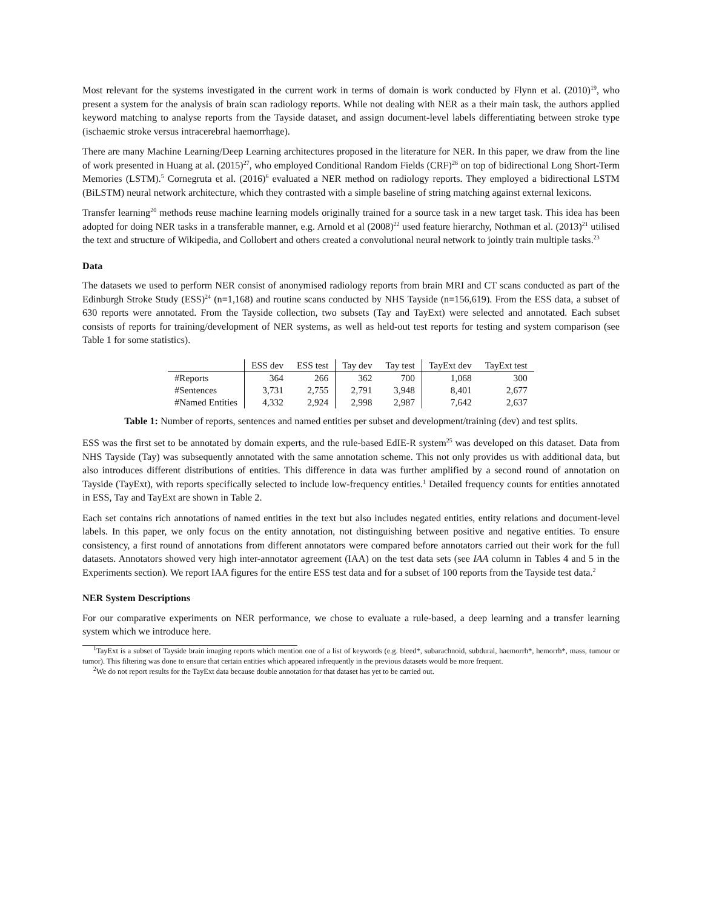Most relevant for the systems investigated in the current work in terms of domain is work conducted by Flynn et al. (2010)<sup>19</sup>, who present a system for the analysis of brain scan radiology reports. While not dealing with NER as a their main task, the authors applied keyword matching to analyse reports from the Tayside dataset, and assign document-level labels differentiating between stroke type (ischaemic stroke versus intracerebral haemorrhage).
There are many Machine Learning/Deep Learning architectures proposed in the literature for NER. In this paper, we draw from the line of work presented in Huang at al. (2015)<sup>27</sup>, who employed Conditional Random Fields (CRF)<sup>26</sup> on top of bidirectional Long Short-Term Memories (LSTM).<sup>5</sup> Cornegruta et al. (2016)<sup>6</sup> evaluated a NER method on radiology reports. They employed a bidirectional LSTM (BiLSTM) neural network architecture, which they contrasted with a simple baseline of string matching against external lexicons.
Transfer learning<sup>20</sup> methods reuse machine learning models originally trained for a source task in a new target task. This idea has been adopted for doing NER tasks in a transferable manner, e.g. Arnold et al (2008)<sup>22</sup> used feature hierarchy, Nothman et al. (2013)<sup>21</sup> utilised the text and structure of Wikipedia, and Collobert and others created a convolutional neural network to jointly train multiple tasks.<sup>23</sup>
Data
The datasets we used to perform NER consist of anonymised radiology reports from brain MRI and CT scans conducted as part of the Edinburgh Stroke Study (ESS)<sup>24</sup> (n=1,168) and routine scans conducted by NHS Tayside (n=156,619). From the ESS data, a subset of 630 reports were annotated. From the Tayside collection, two subsets (Tay and TayExt) were selected and annotated. Each subset consists of reports for training/development of NER systems, as well as held-out test reports for testing and system comparison (see Table 1 for some statistics).
| | ESS dev | ESS test | Tay dev | Tay test | TayExt dev | TayExt test |
| --- | --- | --- | --- | --- | --- | --- |
| #Reports | 364 | 266 | 362 | 700 | 1,068 | 300 |
| #Sentences | 3,731 | 2,755 | 2,791 | 3,948 | 8,401 | 2,677 |
| #Named Entities | 4,332 | 2,924 | 2,998 | 2,987 | 7,642 | 2,637 |
Table 1: Number of reports, sentences and named entities per subset and development/training (dev) and test splits.
ESS was the first set to be annotated by domain experts, and the rule-based EdIE-R system<sup>25</sup> was developed on this dataset. Data from NHS Tayside (Tay) was subsequently annotated with the same annotation scheme. This not only provides us with additional data, but also introduces different distributions of entities. This difference in data was further amplified by a second round of annotation on Tayside (TayExt), with reports specifically selected to include low-frequency entities.<sup>1</sup> Detailed frequency counts for entities annotated in ESS, Tay and TayExt are shown in Table 2.
Each set contains rich annotations of named entities in the text but also includes negated entities, entity relations and document-level labels. In this paper, we only focus on the entity annotation, not distinguishing between positive and negative entities. To ensure consistency, a first round of annotations from different annotators were compared before annotators carried out their work for the full datasets. Annotators showed very high inter-annotator agreement (IAA) on the test data sets (see IAA column in Tables 4 and 5 in the Experiments section). We report IAA figures for the entire ESS test data and for a subset of 100 reports from the Tayside test data.<sup>2</sup>
NER System Descriptions
For our comparative experiments on NER performance, we chose to evaluate a rule-based, a deep learning and a transfer learning system which we introduce here.
<sup>1</sup> TayExt is a subset of Tayside brain imaging reports which mention one of a list of keywords (e.g. bleed*, subarachnoid, subdural, haemorrh*, hemorrh*, mass, tumour or tumor). This filtering was done to ensure that certain entities which appeared infrequently in the previous datasets would be more frequent.
<sup>2</sup> We do not report results for the TayExt data because double annotation for that dataset has yet to be carried out.